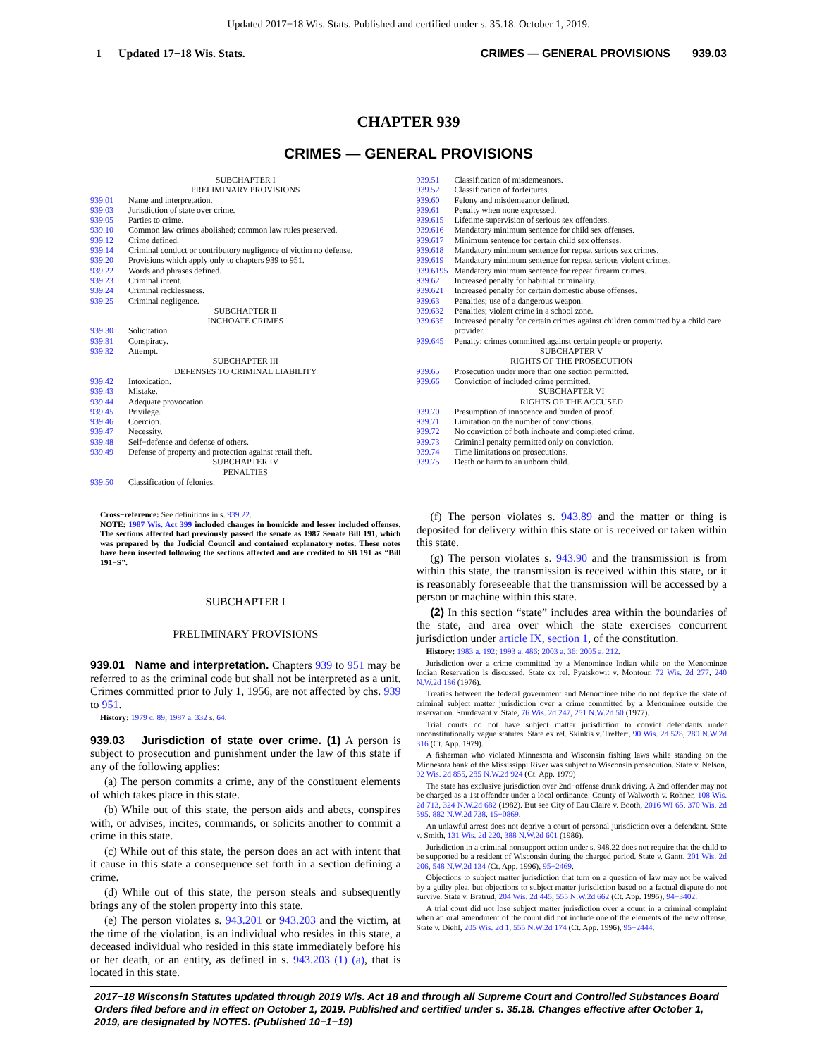Updated 2017−18 Wis. Stats. Published and certified under s. 35.18. October 1, 2019.
1 Updated 17−18 Wis. Stats. CRIMES — GENERAL PROVISIONS 939.03
CHAPTER 939
CRIMES — GENERAL PROVISIONS
SUBCHAPTER I
PRELIMINARY PROVISIONS
939.01 Name and interpretation.
939.03 Jurisdiction of state over crime.
939.05 Parties to crime.
939.10 Common law crimes abolished; common law rules preserved.
939.12 Crime defined.
939.14 Criminal conduct or contributory negligence of victim no defense.
939.20 Provisions which apply only to chapters 939 to 951.
939.22 Words and phrases defined.
939.23 Criminal intent.
939.24 Criminal recklessness.
939.25 Criminal negligence.
SUBCHAPTER II
INCHOATE CRIMES
939.30 Solicitation.
939.31 Conspiracy.
939.32 Attempt.
SUBCHAPTER III
DEFENSES TO CRIMINAL LIABILITY
939.42 Intoxication.
939.43 Mistake.
939.44 Adequate provocation.
939.45 Privilege.
939.46 Coercion.
939.47 Necessity.
939.48 Self−defense and defense of others.
939.49 Defense of property and protection against retail theft.
SUBCHAPTER IV
PENALTIES
939.50 Classification of felonies.
939.51 Classification of misdemeanors.
939.52 Classification of forfeitures.
939.60 Felony and misdemeanor defined.
939.61 Penalty when none expressed.
939.615 Lifetime supervision of serious sex offenders.
939.616 Mandatory minimum sentence for child sex offenses.
939.617 Minimum sentence for certain child sex offenses.
939.618 Mandatory minimum sentence for repeat serious sex crimes.
939.619 Mandatory minimum sentence for repeat serious violent crimes.
939.6195 Mandatory minimum sentence for repeat firearm crimes.
939.62 Increased penalty for habitual criminality.
939.621 Increased penalty for certain domestic abuse offenses.
939.63 Penalties; use of a dangerous weapon.
939.632 Penalties; violent crime in a school zone.
939.635 Increased penalty for certain crimes against children committed by a child care provider.
939.645 Penalty; crimes committed against certain people or property.
SUBCHAPTER V
RIGHTS OF THE PROSECUTION
939.65 Prosecution under more than one section permitted.
939.66 Conviction of included crime permitted.
SUBCHAPTER VI
RIGHTS OF THE ACCUSED
939.70 Presumption of innocence and burden of proof.
939.71 Limitation on the number of convictions.
939.72 No conviction of both inchoate and completed crime.
939.73 Criminal penalty permitted only on conviction.
939.74 Time limitations on prosecutions.
939.75 Death or harm to an unborn child.
Cross−reference: See definitions in s. 939.22.
NOTE: 1987 Wis. Act 399 included changes in homicide and lesser included offenses. The sections affected had previously passed the senate as 1987 Senate Bill 191, which was prepared by the Judicial Council and contained explanatory notes. These notes have been inserted following the sections affected and are credited to SB 191 as “Bill 191−S”.
SUBCHAPTER I
PRELIMINARY PROVISIONS
939.01 Name and interpretation. Chapters 939 to 951 may be referred to as the criminal code but shall not be interpreted as a unit. Crimes committed prior to July 1, 1956, are not affected by chs. 939 to 951.
History: 1979 c. 89; 1987 a. 332 s. 64.
939.03 Jurisdiction of state over crime. (1) A person is subject to prosecution and punishment under the law of this state if any of the following applies:
(a) The person commits a crime, any of the constituent elements of which takes place in this state.
(b) While out of this state, the person aids and abets, conspires with, or advises, incites, commands, or solicits another to commit a crime in this state.
(c) While out of this state, the person does an act with intent that it cause in this state a consequence set forth in a section defining a crime.
(d) While out of this state, the person steals and subsequently brings any of the stolen property into this state.
(e) The person violates s. 943.201 or 943.203 and the victim, at the time of the violation, is an individual who resides in this state, a deceased individual who resided in this state immediately before his or her death, or an entity, as defined in s. 943.203 (1) (a), that is located in this state.
(f) The person violates s. 943.89 and the matter or thing is deposited for delivery within this state or is received or taken within this state.
(g) The person violates s. 943.90 and the transmission is from within this state, the transmission is received within this state, or it is reasonably foreseeable that the transmission will be accessed by a person or machine within this state.
(2) In this section “state” includes area within the boundaries of the state, and area over which the state exercises concurrent jurisdiction under article IX, section 1, of the constitution.
History: 1983 a. 192; 1993 a. 486; 2003 a. 36; 2005 a. 212.
Jurisdiction over a crime committed by a Menominee Indian while on the Menominee Indian Reservation is discussed. State ex rel. Pyatskowit v. Montour, 72 Wis. 2d 277, 240 N.W.2d 186 (1976).
Treaties between the federal government and Menominee tribe do not deprive the state of criminal subject matter jurisdiction over a crime committed by a Menominee outside the reservation. Sturdevant v. State, 76 Wis. 2d 247, 251 N.W.2d 50 (1977).
Trial courts do not have subject matter jurisdiction to convict defendants under unconstitutionally vague statutes. State ex rel. Skinkis v. Treffert, 90 Wis. 2d 528, 280 N.W.2d 316 (Ct. App. 1979).
A fisherman who violated Minnesota and Wisconsin fishing laws while standing on the Minnesota bank of the Mississippi River was subject to Wisconsin prosecution. State v. Nelson, 92 Wis. 2d 855, 285 N.W.2d 924 (Ct. App. 1979)
The state has exclusive jurisdiction over 2nd−offense drunk driving. A 2nd offender may not be charged as a 1st offender under a local ordinance. County of Walworth v. Rohner, 108 Wis. 2d 713, 324 N.W.2d 682 (1982). But see City of Eau Claire v. Booth, 2016 WI 65, 370 Wis. 2d 595, 882 N.W.2d 738, 15−0869.
An unlawful arrest does not deprive a court of personal jurisdiction over a defendant. State v. Smith, 131 Wis. 2d 220, 388 N.W.2d 601 (1986).
Jurisdiction in a criminal nonsupport action under s. 948.22 does not require that the child to be supported be a resident of Wisconsin during the charged period. State v. Gantt, 201 Wis. 2d 206, 548 N.W.2d 134 (Ct. App. 1996), 95−2469.
Objections to subject matter jurisdiction that turn on a question of law may not be waived by a guilty plea, but objections to subject matter jurisdiction based on a factual dispute do not survive. State v. Bratrud, 204 Wis. 2d 445, 555 N.W.2d 662 (Ct. App. 1995), 94−3402.
A trial court did not lose subject matter jurisdiction over a count in a criminal complaint when an oral amendment of the count did not include one of the elements of the new offense. State v. Diehl, 205 Wis. 2d 1, 555 N.W.2d 174 (Ct. App. 1996), 95−2444.
2017−18 Wisconsin Statutes updated through 2019 Wis. Act 18 and through all Supreme Court and Controlled Substances Board Orders filed before and in effect on October 1, 2019. Published and certified under s. 35.18. Changes effective after October 1, 2019, are designated by NOTES. (Published 10−1−19)